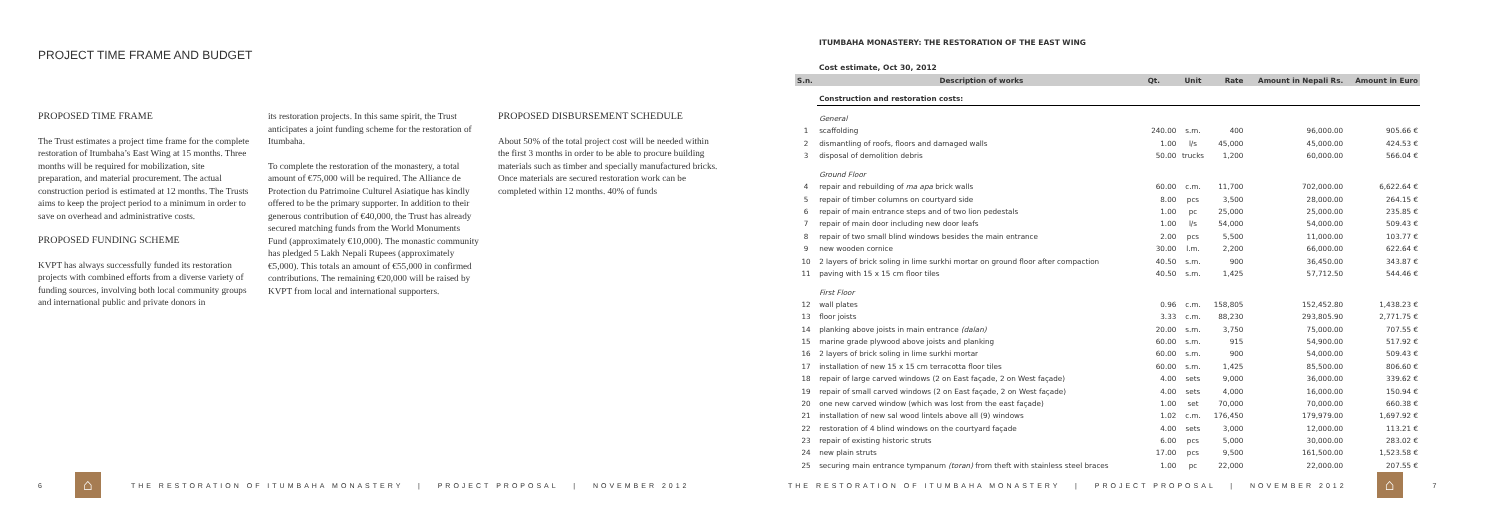PROJECT TIME FRAME AND BUDGET
PROPOSED TIME FRAME
The Trust estimates a project time frame for the complete restoration of Itumbaha’s East Wing at 15 months. Three months will be required for mobilization, site preparation, and material procurement. The actual construction period is estimated at 12 months. The Trusts aims to keep the project period to a minimum in order to save on overhead and administrative costs.
PROPOSED FUNDING SCHEME
KVPT has always successfully funded its restoration projects with combined efforts from a diverse variety of funding sources, involving both local community groups and international public and private donors in
its restoration projects. In this same spirit, the Trust anticipates a joint funding scheme for the restoration of Itumbaha.
To complete the restoration of the monastery, a total amount of €75,000 will be required. The Alliance de Protection du Patrimoine Culturel Asiatique has kindly offered to be the primary supporter. In addition to their generous contribution of €40,000, the Trust has already secured matching funds from the World Monuments Fund (approximately €10,000). The monastic community has pledged 5 Lakh Nepali Rupees (approximately €5,000). This totals an amount of €55,000 in confirmed contributions. The remaining €20,000 will be raised by KVPT from local and international supporters.
PROPOSED DISBURSEMENT SCHEDULE
About 50% of the total project cost will be needed within the first 3 months in order to be able to procure building materials such as timber and specially manufactured bricks. Once materials are secured restoration work can be completed within 12 months. 40% of funds
6 ⌂ THE RESTORATION OF ITUMBAHA MONASTERY | PROJECT PROPOSAL | NOVEMBER 2012
ITUMBAHA MONASTERY: THE RESTORATION OF THE EAST WING
Cost estimate, Oct 30, 2012
| S.n. | Description of works | Qt. | Unit | Rate | Amount in Nepali Rs. | Amount in Euro |
| --- | --- | --- | --- | --- | --- | --- |
| | Construction and restoration costs: | | | | | |
| | General | | | | | |
| 1 | scaffolding | 240.00 | s.m. | 400 | 96,000.00 | 905.66 € |
| 2 | dismantling of roofs, floors and damaged walls | 1.00 | l/s | 45,000 | 45,000.00 | 424.53 € |
| 3 | disposal of demolition debris | 50.00 | trucks | 1,200 | 60,000.00 | 566.04 € |
| | Ground Floor | | | | | |
| 4 | repair and rebuilding of ma apa brick walls | 60.00 | c.m. | 11,700 | 702,000.00 | 6,622.64 € |
| 5 | repair of timber columns on courtyard side | 8.00 | pcs | 3,500 | 28,000.00 | 264.15 € |
| 6 | repair of main entrance steps and of two lion pedestals | 1.00 | pc | 25,000 | 25,000.00 | 235.85 € |
| 7 | repair of main door including new door leafs | 1.00 | l/s | 54,000 | 54,000.00 | 509.43 € |
| 8 | repair of two small blind windows besides the main entrance | 2.00 | pcs | 5,500 | 11,000.00 | 103.77 € |
| 9 | new wooden cornice | 30.00 | l.m. | 2,200 | 66,000.00 | 622.64 € |
| 10 | 2 layers of brick soling in lime surkhi mortar on ground floor after compaction | 40.50 | s.m. | 900 | 36,450.00 | 343.87 € |
| 11 | paving with 15 x 15 cm floor tiles | 40.50 | s.m. | 1,425 | 57,712.50 | 544.46 € |
| | First Floor | | | | | |
| 12 | wall plates | 0.96 | c.m. | 158,805 | 152,452.80 | 1,438.23 € |
| 13 | floor joists | 3.33 | c.m. | 88,230 | 293,805.90 | 2,771.75 € |
| 14 | planking above joists in main entrance (dalan) | 20.00 | s.m. | 3,750 | 75,000.00 | 707.55 € |
| 15 | marine grade plywood above joists and planking | 60.00 | s.m. | 915 | 54,900.00 | 517.92 € |
| 16 | 2 layers of brick soling in lime surkhi mortar | 60.00 | s.m. | 900 | 54,000.00 | 509.43 € |
| 17 | installation of new 15 x 15 cm terracotta floor tiles | 60.00 | s.m. | 1,425 | 85,500.00 | 806.60 € |
| 18 | repair of large carved windows (2 on East façade, 2 on West façade) | 4.00 | sets | 9,000 | 36,000.00 | 339.62 € |
| 19 | repair of small carved windows (2 on East façade, 2 on West façade) | 4.00 | sets | 4,000 | 16,000.00 | 150.94 € |
| 20 | one new carved window (which was lost from the east façade) | 1.00 | set | 70,000 | 70,000.00 | 660.38 € |
| 21 | installation of new sal wood lintels above all (9) windows | 1.02 | c.m. | 176,450 | 179,979.00 | 1,697.92 € |
| 22 | restoration of 4 blind windows on the courtyard façade | 4.00 | sets | 3,000 | 12,000.00 | 113.21 € |
| 23 | repair of existing historic struts | 6.00 | pcs | 5,000 | 30,000.00 | 283.02 € |
| 24 | new plain struts | 17.00 | pcs | 9,500 | 161,500.00 | 1,523.58 € |
| 25 | securing main entrance tympanum (toran) from theft with stainless steel braces | 1.00 | pc | 22,000 | 22,000.00 | 207.55 € |
THE RESTORATION OF ITUMBAHA MONASTERY | PROJECT PROPOSAL | NOVEMBER 2012 ⌂ 7